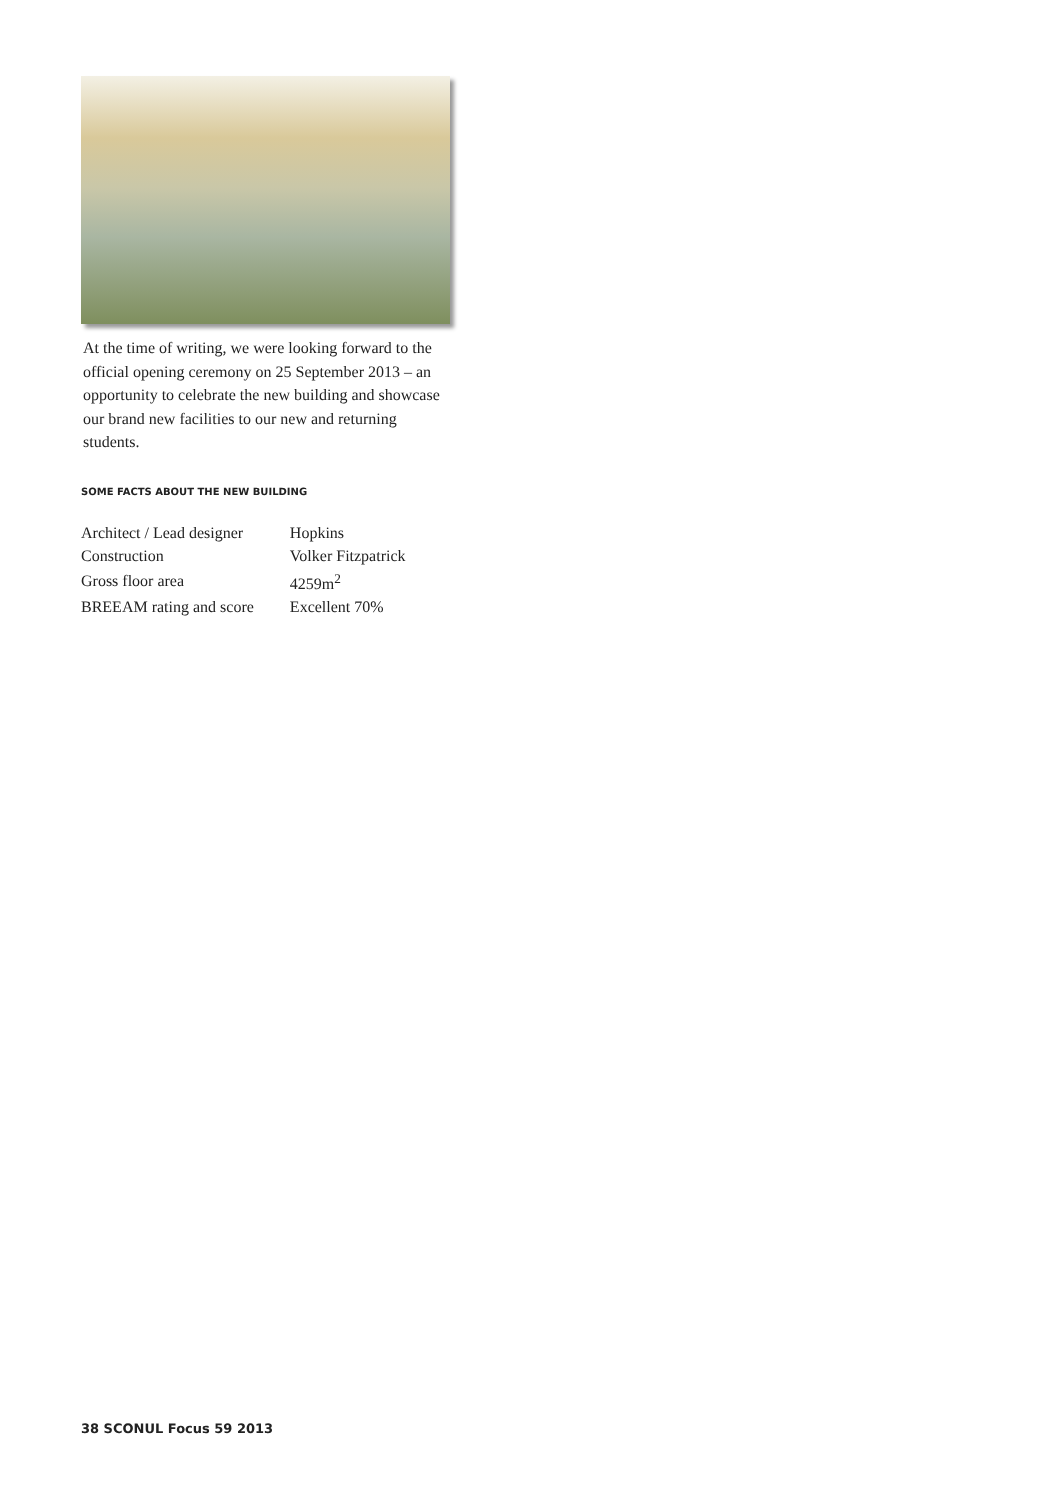At the time of writing, we were looking forward to the official opening ceremony on 25 September 2013 – an opportunity to celebrate the new building and showcase our brand new facilities to our new and returning students.
SOME FACTS ABOUT THE NEW BUILDING
| Architect / Lead designer | Hopkins |
| Construction | Volker Fitzpatrick |
| Gross floor area | 4259m<sup>2</sup> |
| BREEAM rating and score | Excellent 70% |
38 SCONUL Focus 59 2013